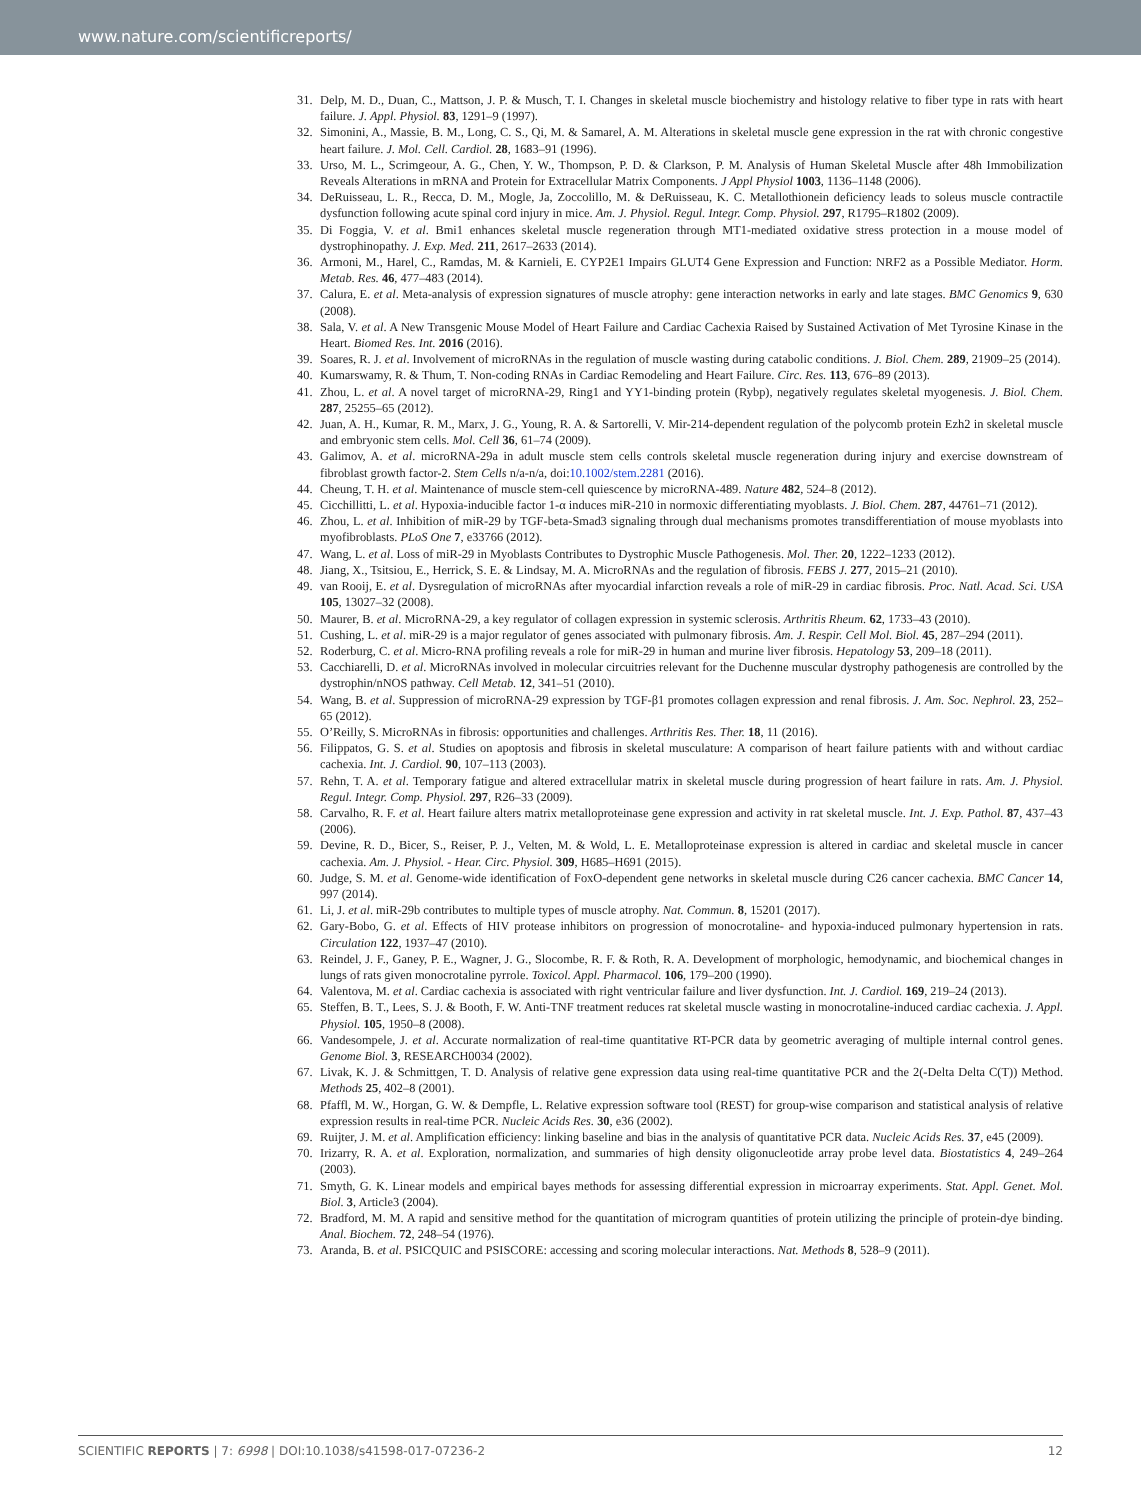www.nature.com/scientificreports/
31. Delp, M. D., Duan, C., Mattson, J. P. & Musch, T. I. Changes in skeletal muscle biochemistry and histology relative to fiber type in rats with heart failure. J. Appl. Physiol. 83, 1291–9 (1997).
32. Simonini, A., Massie, B. M., Long, C. S., Qi, M. & Samarel, A. M. Alterations in skeletal muscle gene expression in the rat with chronic congestive heart failure. J. Mol. Cell. Cardiol. 28, 1683–91 (1996).
33. Urso, M. L., Scrimgeour, A. G., Chen, Y. W., Thompson, P. D. & Clarkson, P. M. Analysis of Human Skeletal Muscle after 48h Immobilization Reveals Alterations in mRNA and Protein for Extracellular Matrix Components. J Appl Physiol 1003, 1136–1148 (2006).
34. DeRuisseau, L. R., Recca, D. M., Mogle, Ja, Zoccolillo, M. & DeRuisseau, K. C. Metallothionein deficiency leads to soleus muscle contractile dysfunction following acute spinal cord injury in mice. Am. J. Physiol. Regul. Integr. Comp. Physiol. 297, R1795–R1802 (2009).
35. Di Foggia, V. et al. Bmi1 enhances skeletal muscle regeneration through MT1-mediated oxidative stress protection in a mouse model of dystrophinopathy. J. Exp. Med. 211, 2617–2633 (2014).
36. Armoni, M., Harel, C., Ramdas, M. & Karnieli, E. CYP2E1 Impairs GLUT4 Gene Expression and Function: NRF2 as a Possible Mediator. Horm. Metab. Res. 46, 477–483 (2014).
37. Calura, E. et al. Meta-analysis of expression signatures of muscle atrophy: gene interaction networks in early and late stages. BMC Genomics 9, 630 (2008).
38. Sala, V. et al. A New Transgenic Mouse Model of Heart Failure and Cardiac Cachexia Raised by Sustained Activation of Met Tyrosine Kinase in the Heart. Biomed Res. Int. 2016 (2016).
39. Soares, R. J. et al. Involvement of microRNAs in the regulation of muscle wasting during catabolic conditions. J. Biol. Chem. 289, 21909–25 (2014).
40. Kumarswamy, R. & Thum, T. Non-coding RNAs in Cardiac Remodeling and Heart Failure. Circ. Res. 113, 676–89 (2013).
41. Zhou, L. et al. A novel target of microRNA-29, Ring1 and YY1-binding protein (Rybp), negatively regulates skeletal myogenesis. J. Biol. Chem. 287, 25255–65 (2012).
42. Juan, A. H., Kumar, R. M., Marx, J. G., Young, R. A. & Sartorelli, V. Mir-214-dependent regulation of the polycomb protein Ezh2 in skeletal muscle and embryonic stem cells. Mol. Cell 36, 61–74 (2009).
43. Galimov, A. et al. microRNA-29a in adult muscle stem cells controls skeletal muscle regeneration during injury and exercise downstream of fibroblast growth factor-2. Stem Cells n/a-n/a, doi:10.1002/stem.2281 (2016).
44. Cheung, T. H. et al. Maintenance of muscle stem-cell quiescence by microRNA-489. Nature 482, 524–8 (2012).
45. Cicchillitti, L. et al. Hypoxia-inducible factor 1-α induces miR-210 in normoxic differentiating myoblasts. J. Biol. Chem. 287, 44761–71 (2012).
46. Zhou, L. et al. Inhibition of miR-29 by TGF-beta-Smad3 signaling through dual mechanisms promotes transdifferentiation of mouse myoblasts into myofibroblasts. PLoS One 7, e33766 (2012).
47. Wang, L. et al. Loss of miR-29 in Myoblasts Contributes to Dystrophic Muscle Pathogenesis. Mol. Ther. 20, 1222–1233 (2012).
48. Jiang, X., Tsitsiou, E., Herrick, S. E. & Lindsay, M. A. MicroRNAs and the regulation of fibrosis. FEBS J. 277, 2015–21 (2010).
49. van Rooij, E. et al. Dysregulation of microRNAs after myocardial infarction reveals a role of miR-29 in cardiac fibrosis. Proc. Natl. Acad. Sci. USA 105, 13027–32 (2008).
50. Maurer, B. et al. MicroRNA-29, a key regulator of collagen expression in systemic sclerosis. Arthritis Rheum. 62, 1733–43 (2010).
51. Cushing, L. et al. miR-29 is a major regulator of genes associated with pulmonary fibrosis. Am. J. Respir. Cell Mol. Biol. 45, 287–294 (2011).
52. Roderburg, C. et al. Micro-RNA profiling reveals a role for miR-29 in human and murine liver fibrosis. Hepatology 53, 209–18 (2011).
53. Cacchiarelli, D. et al. MicroRNAs involved in molecular circuitries relevant for the Duchenne muscular dystrophy pathogenesis are controlled by the dystrophin/nNOS pathway. Cell Metab. 12, 341–51 (2010).
54. Wang, B. et al. Suppression of microRNA-29 expression by TGF-β1 promotes collagen expression and renal fibrosis. J. Am. Soc. Nephrol. 23, 252–65 (2012).
55. O’Reilly, S. MicroRNAs in fibrosis: opportunities and challenges. Arthritis Res. Ther. 18, 11 (2016).
56. Filippatos, G. S. et al. Studies on apoptosis and fibrosis in skeletal musculature: A comparison of heart failure patients with and without cardiac cachexia. Int. J. Cardiol. 90, 107–113 (2003).
57. Rehn, T. A. et al. Temporary fatigue and altered extracellular matrix in skeletal muscle during progression of heart failure in rats. Am. J. Physiol. Regul. Integr. Comp. Physiol. 297, R26–33 (2009).
58. Carvalho, R. F. et al. Heart failure alters matrix metalloproteinase gene expression and activity in rat skeletal muscle. Int. J. Exp. Pathol. 87, 437–43 (2006).
59. Devine, R. D., Bicer, S., Reiser, P. J., Velten, M. & Wold, L. E. Metalloproteinase expression is altered in cardiac and skeletal muscle in cancer cachexia. Am. J. Physiol. - Hear. Circ. Physiol. 309, H685–H691 (2015).
60. Judge, S. M. et al. Genome-wide identification of FoxO-dependent gene networks in skeletal muscle during C26 cancer cachexia. BMC Cancer 14, 997 (2014).
61. Li, J. et al. miR-29b contributes to multiple types of muscle atrophy. Nat. Commun. 8, 15201 (2017).
62. Gary-Bobo, G. et al. Effects of HIV protease inhibitors on progression of monocrotaline- and hypoxia-induced pulmonary hypertension in rats. Circulation 122, 1937–47 (2010).
63. Reindel, J. F., Ganey, P. E., Wagner, J. G., Slocombe, R. F. & Roth, R. A. Development of morphologic, hemodynamic, and biochemical changes in lungs of rats given monocrotaline pyrrole. Toxicol. Appl. Pharmacol. 106, 179–200 (1990).
64. Valentova, M. et al. Cardiac cachexia is associated with right ventricular failure and liver dysfunction. Int. J. Cardiol. 169, 219–24 (2013).
65. Steffen, B. T., Lees, S. J. & Booth, F. W. Anti-TNF treatment reduces rat skeletal muscle wasting in monocrotaline-induced cardiac cachexia. J. Appl. Physiol. 105, 1950–8 (2008).
66. Vandesompele, J. et al. Accurate normalization of real-time quantitative RT-PCR data by geometric averaging of multiple internal control genes. Genome Biol. 3, RESEARCH0034 (2002).
67. Livak, K. J. & Schmittgen, T. D. Analysis of relative gene expression data using real-time quantitative PCR and the 2(-Delta Delta C(T)) Method. Methods 25, 402–8 (2001).
68. Pfaffl, M. W., Horgan, G. W. & Dempfle, L. Relative expression software tool (REST) for group-wise comparison and statistical analysis of relative expression results in real-time PCR. Nucleic Acids Res. 30, e36 (2002).
69. Ruijter, J. M. et al. Amplification efficiency: linking baseline and bias in the analysis of quantitative PCR data. Nucleic Acids Res. 37, e45 (2009).
70. Irizarry, R. A. et al. Exploration, normalization, and summaries of high density oligonucleotide array probe level data. Biostatistics 4, 249–264 (2003).
71. Smyth, G. K. Linear models and empirical bayes methods for assessing differential expression in microarray experiments. Stat. Appl. Genet. Mol. Biol. 3, Article3 (2004).
72. Bradford, M. M. A rapid and sensitive method for the quantitation of microgram quantities of protein utilizing the principle of protein-dye binding. Anal. Biochem. 72, 248–54 (1976).
73. Aranda, B. et al. PSICQUIC and PSISCORE: accessing and scoring molecular interactions. Nat. Methods 8, 528–9 (2011).
SCIENTIFIC REPORTS | 7: 6998 | DOI:10.1038/s41598-017-07236-2 12